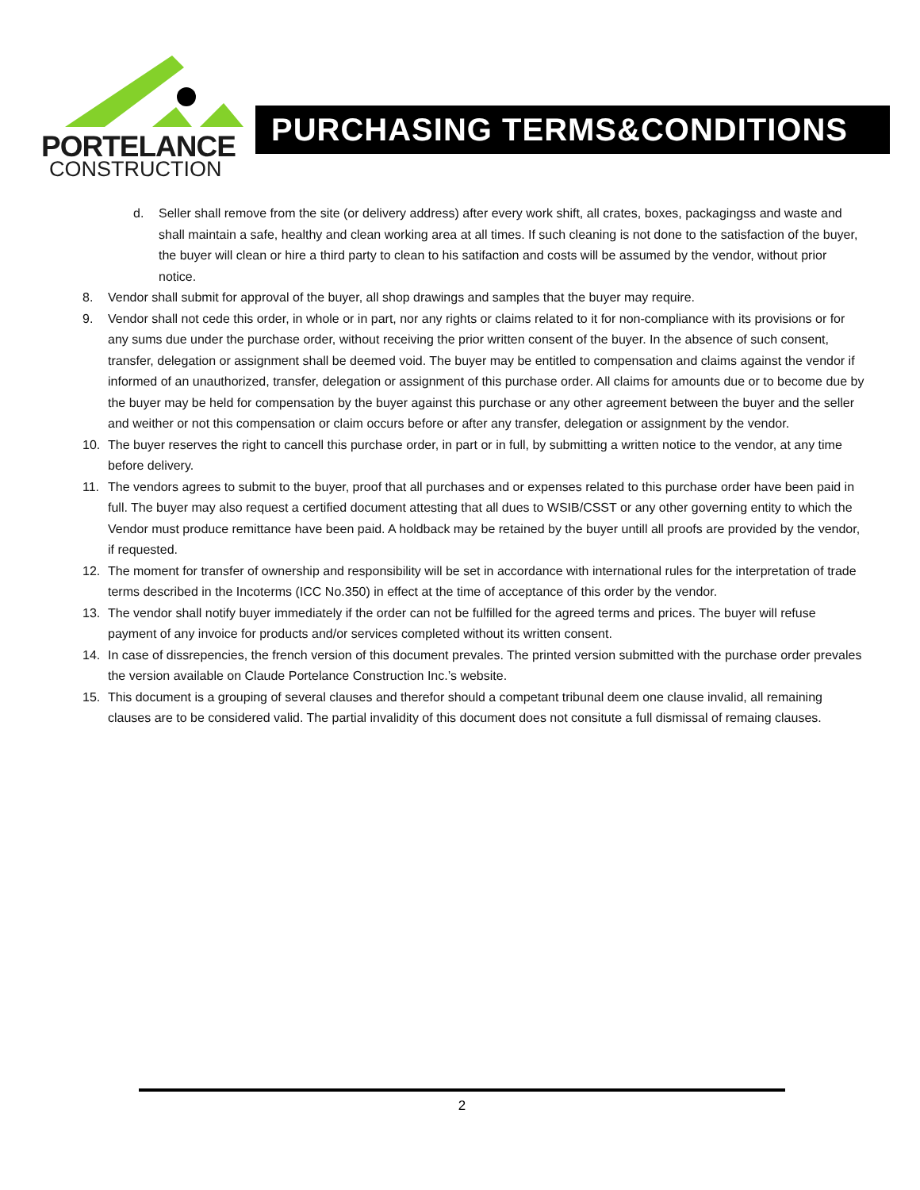PORTELANCE
CONSTRUCTION
PURCHASING TERMS&CONDITIONS
d. Seller shall remove from the site (or delivery address) after every work shift, all crates, boxes, packagingss and waste and shall maintain a safe, healthy and clean working area at all times. If such cleaning is not done to the satisfaction of the buyer, the buyer will clean or hire a third party to clean to his satifaction and costs will be assumed by the vendor, without prior notice.
8. Vendor shall submit for approval of the buyer, all shop drawings and samples that the buyer may require.
9. Vendor shall not cede this order, in whole or in part, nor any rights or claims related to it for non-compliance with its provisions or for any sums due under the purchase order, without receiving the prior written consent of the buyer. In the absence of such consent, transfer, delegation or assignment shall be deemed void. The buyer may be entitled to compensation and claims against the vendor if informed of an unauthorized, transfer, delegation or assignment of this purchase order. All claims for amounts due or to become due by the buyer may be held for compensation by the buyer against this purchase or any other agreement between the buyer and the seller and weither or not this compensation or claim occurs before or after any transfer, delegation or assignment by the vendor.
10. The buyer reserves the right to cancell this purchase order, in part or in full, by submitting a written notice to the vendor, at any time before delivery.
11. The vendors agrees to submit to the buyer, proof that all purchases and or expenses related to this purchase order have been paid in full. The buyer may also request a certified document attesting that all dues to WSIB/CSST or any other governing entity to which the Vendor must produce remittance have been paid. A holdback may be retained by the buyer untill all proofs are provided by the vendor, if requested.
12. The moment for transfer of ownership and responsibility will be set in accordance with international rules for the interpretation of trade terms described in the Incoterms (ICC No.350) in effect at the time of acceptance of this order by the vendor.
13. The vendor shall notify buyer immediately if the order can not be fulfilled for the agreed terms and prices. The buyer will refuse payment of any invoice for products and/or services completed without its written consent.
14. In case of dissrepencies, the french version of this document prevales. The printed version submitted with the purchase order prevales the version available on Claude Portelance Construction Inc.’s website.
15. This document is a grouping of several clauses and therefor should a competant tribunal deem one clause invalid, all remaining clauses are to be considered valid. The partial invalidity of this document does not consitute a full dismissal of remaing clauses.
2